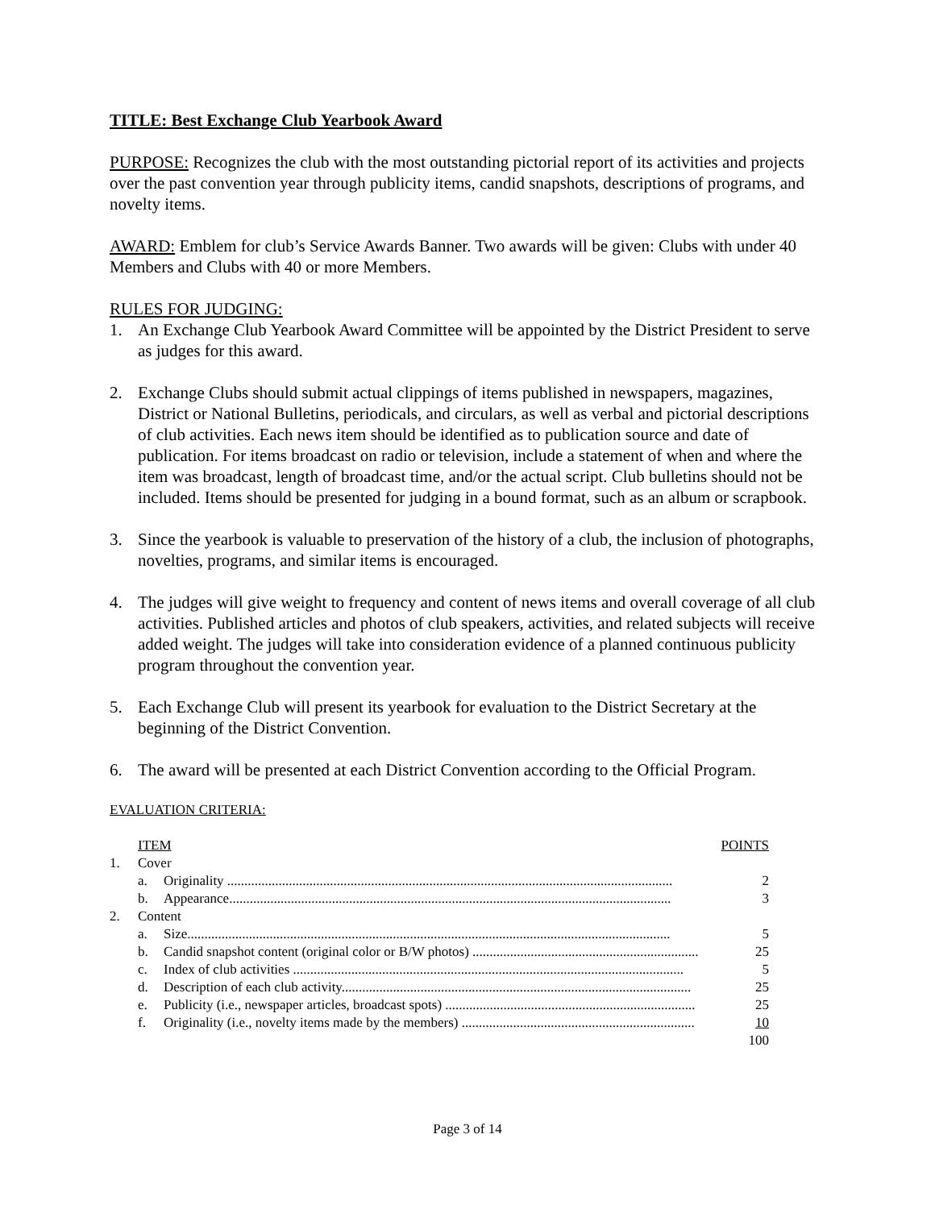TITLE: Best Exchange Club Yearbook Award
PURPOSE: Recognizes the club with the most outstanding pictorial report of its activities and projects over the past convention year through publicity items, candid snapshots, descriptions of programs, and novelty items.
AWARD: Emblem for club’s Service Awards Banner. Two awards will be given: Clubs with under 40 Members and Clubs with 40 or more Members.
RULES FOR JUDGING:
1. An Exchange Club Yearbook Award Committee will be appointed by the District President to serve as judges for this award.
2. Exchange Clubs should submit actual clippings of items published in newspapers, magazines, District or National Bulletins, periodicals, and circulars, as well as verbal and pictorial descriptions of club activities. Each news item should be identified as to publication source and date of publication. For items broadcast on radio or television, include a statement of when and where the item was broadcast, length of broadcast time, and/or the actual script. Club bulletins should not be included. Items should be presented for judging in a bound format, such as an album or scrapbook.
3. Since the yearbook is valuable to preservation of the history of a club, the inclusion of photographs, novelties, programs, and similar items is encouraged.
4. The judges will give weight to frequency and content of news items and overall coverage of all club activities. Published articles and photos of club speakers, activities, and related subjects will receive added weight. The judges will take into consideration evidence of a planned continuous publicity program throughout the convention year.
5. Each Exchange Club will present its yearbook for evaluation to the District Secretary at the beginning of the District Convention.
6. The award will be presented at each District Convention according to the Official Program.
EVALUATION CRITERIA:
| | ITEM | | POINTS |
| 1. | Cover | | |
| | a. | Originality .................................................................................................................................. | 2 |
| | b. | Appearance................................................................................................................................. | 3 |
| 2. | Content | | |
| | a. | Size............................................................................................................................................. | 5 |
| | b. | Candid snapshot content (original color or B/W photos) .................................................................. | 25 |
| | c. | Index of club activities .................................................................................................................. | 5 |
| | d. | Description of each club activity...................................................................................................... | 25 |
| | e. | Publicity (i.e., newspaper articles, broadcast spots) ......................................................................... | 25 |
| | f. | Originality (i.e., novelty items made by the members) .................................................................... | 10 |
| | | | 100 |
Page 3 of 14